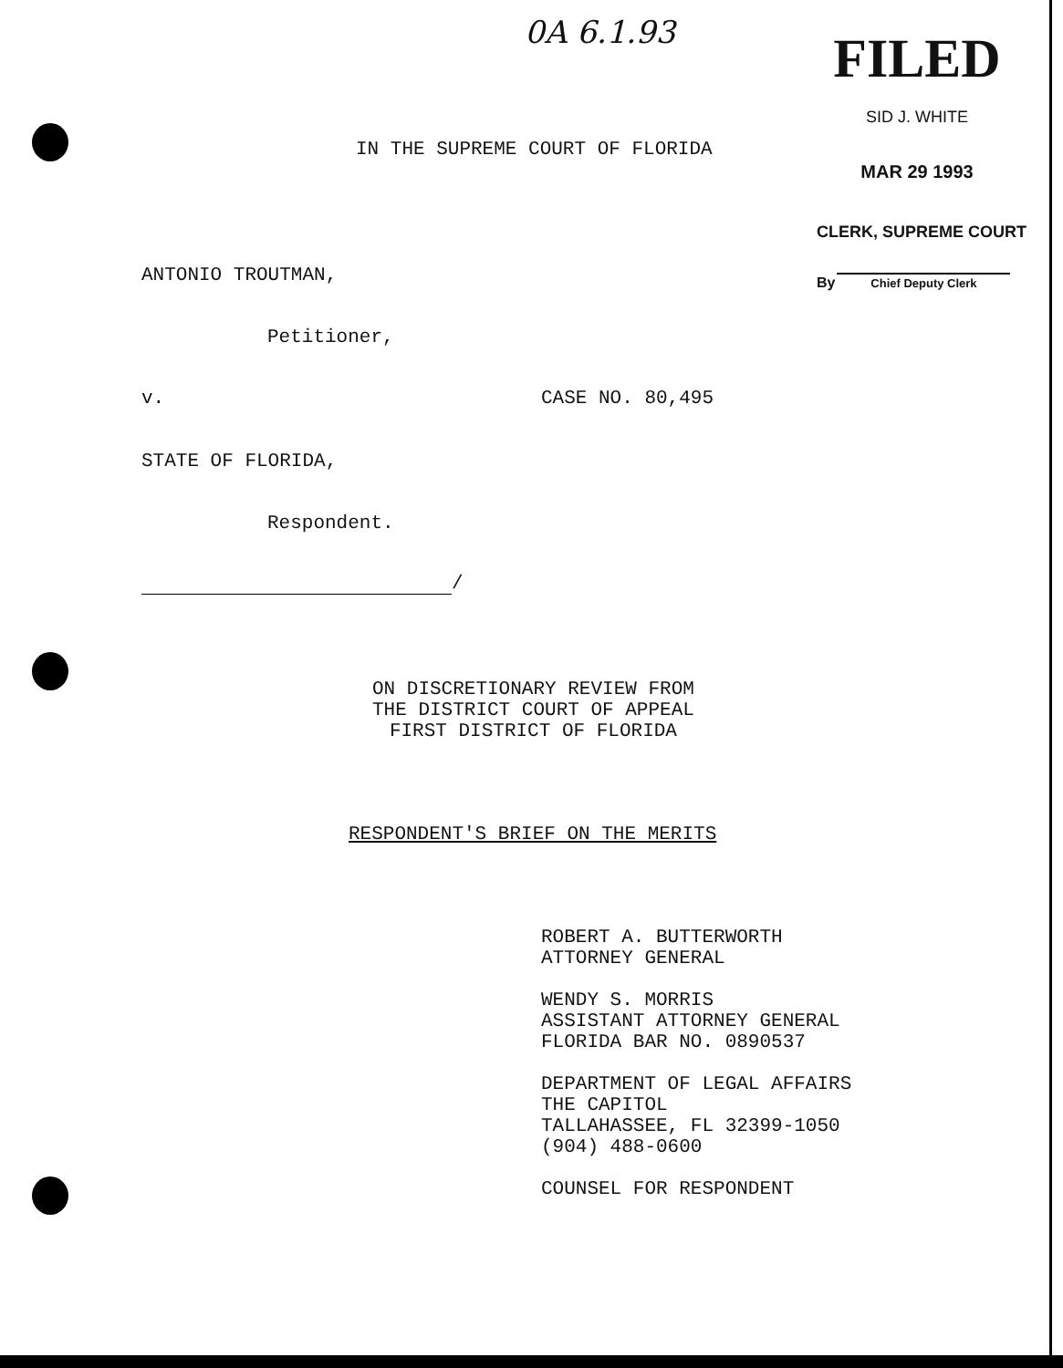0A 6.1.93
FILED
SID J. WHITE
MAR 29 1993
CLERK, SUPREME COURT
By Chief Deputy Clerk
IN THE SUPREME COURT OF FLORIDA
ANTONIO TROUTMAN,
Petitioner,
v.
CASE NO. 80,495
STATE OF FLORIDA,
Respondent.
/
ON DISCRETIONARY REVIEW FROM THE DISTRICT COURT OF APPEAL FIRST DISTRICT OF FLORIDA
RESPONDENT'S BRIEF ON THE MERITS
ROBERT A. BUTTERWORTH ATTORNEY GENERAL WENDY S. MORRIS ASSISTANT ATTORNEY GENERAL FLORIDA BAR NO. 0890537 DEPARTMENT OF LEGAL AFFAIRS THE CAPITOL TALLAHASSEE, FL 32399-1050 (904) 488-0600 COUNSEL FOR RESPONDENT